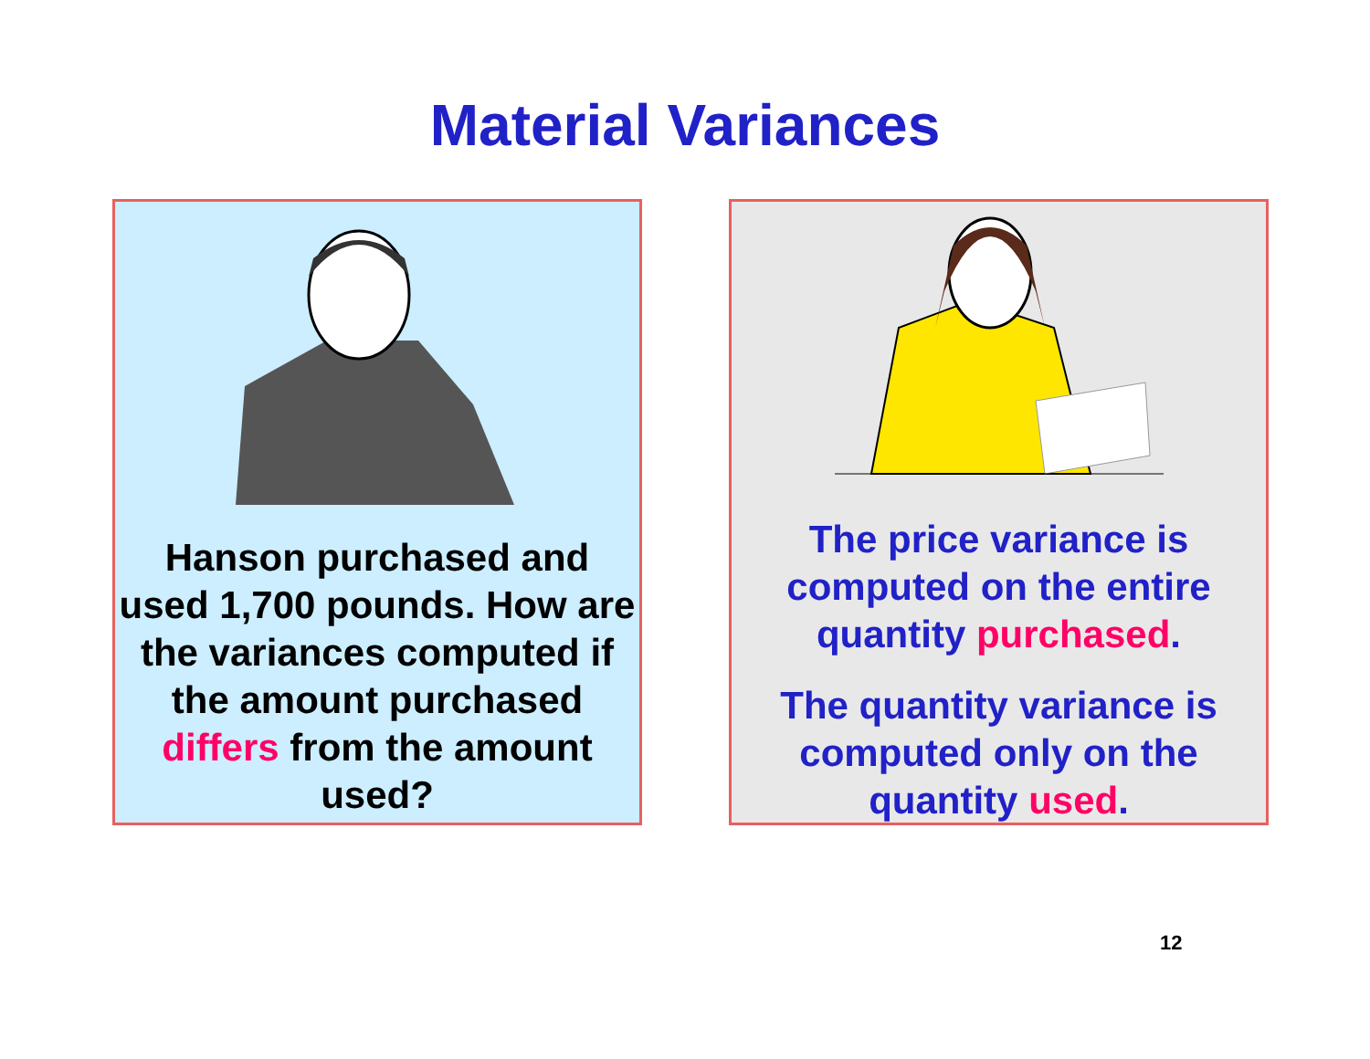Material Variances
Hanson purchased and used 1,700 pounds. How are the variances computed if the amount purchased differs from the amount used?
The price variance is computed on the entire quantity purchased.
The quantity variance is computed only on the quantity used.
12